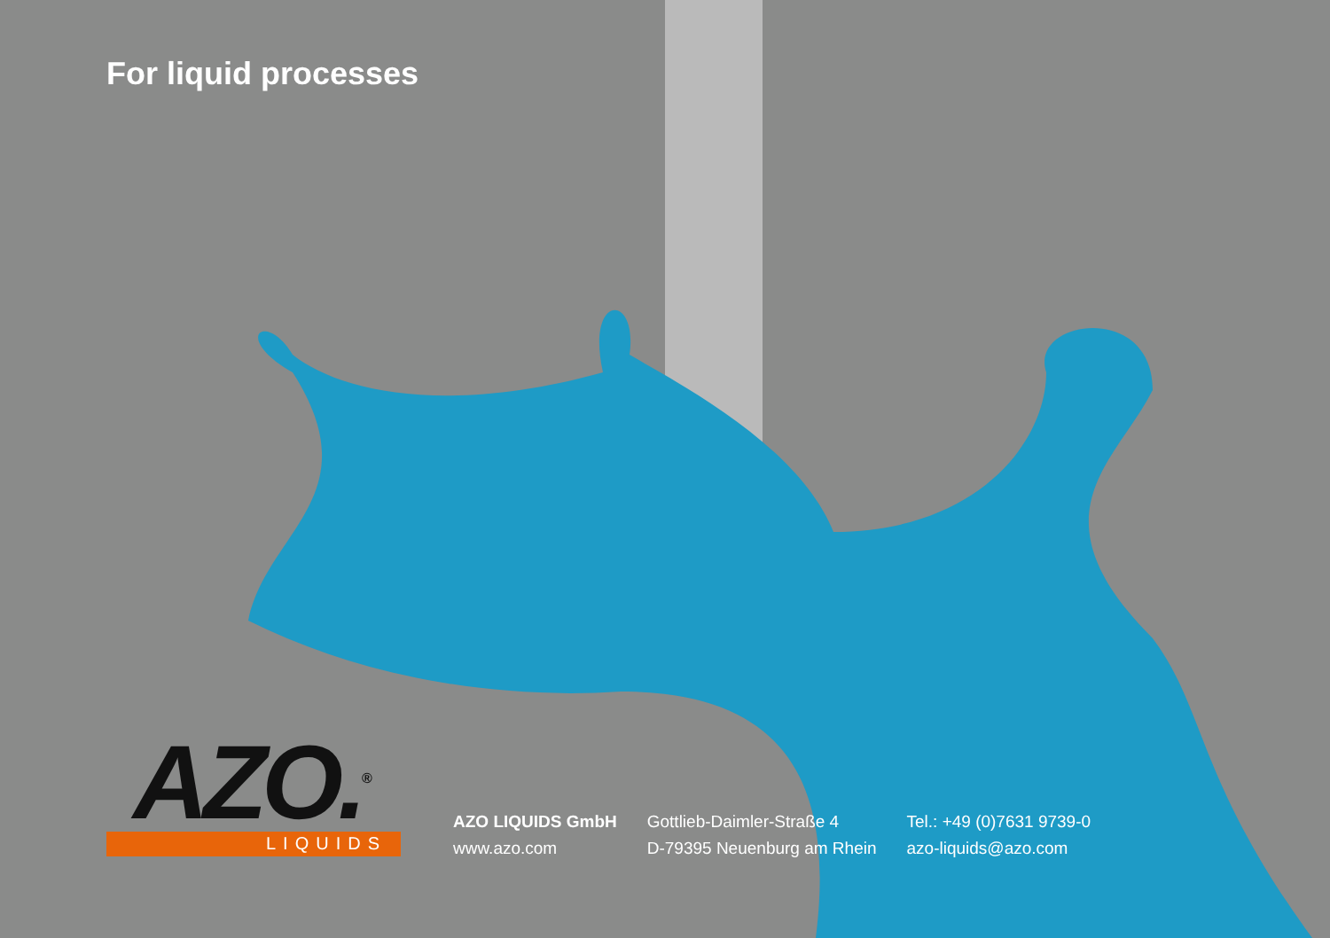For liquid processes
AZO.<sup>®</sup>
LIQUIDS
AZO LIQUIDS GmbH
www.azo.com
Gottlieb-Daimler-Straße 4
D-79395 Neuenburg am Rhein
Tel.: +49 (0)7631 9739-0
azo-liquids@azo.com